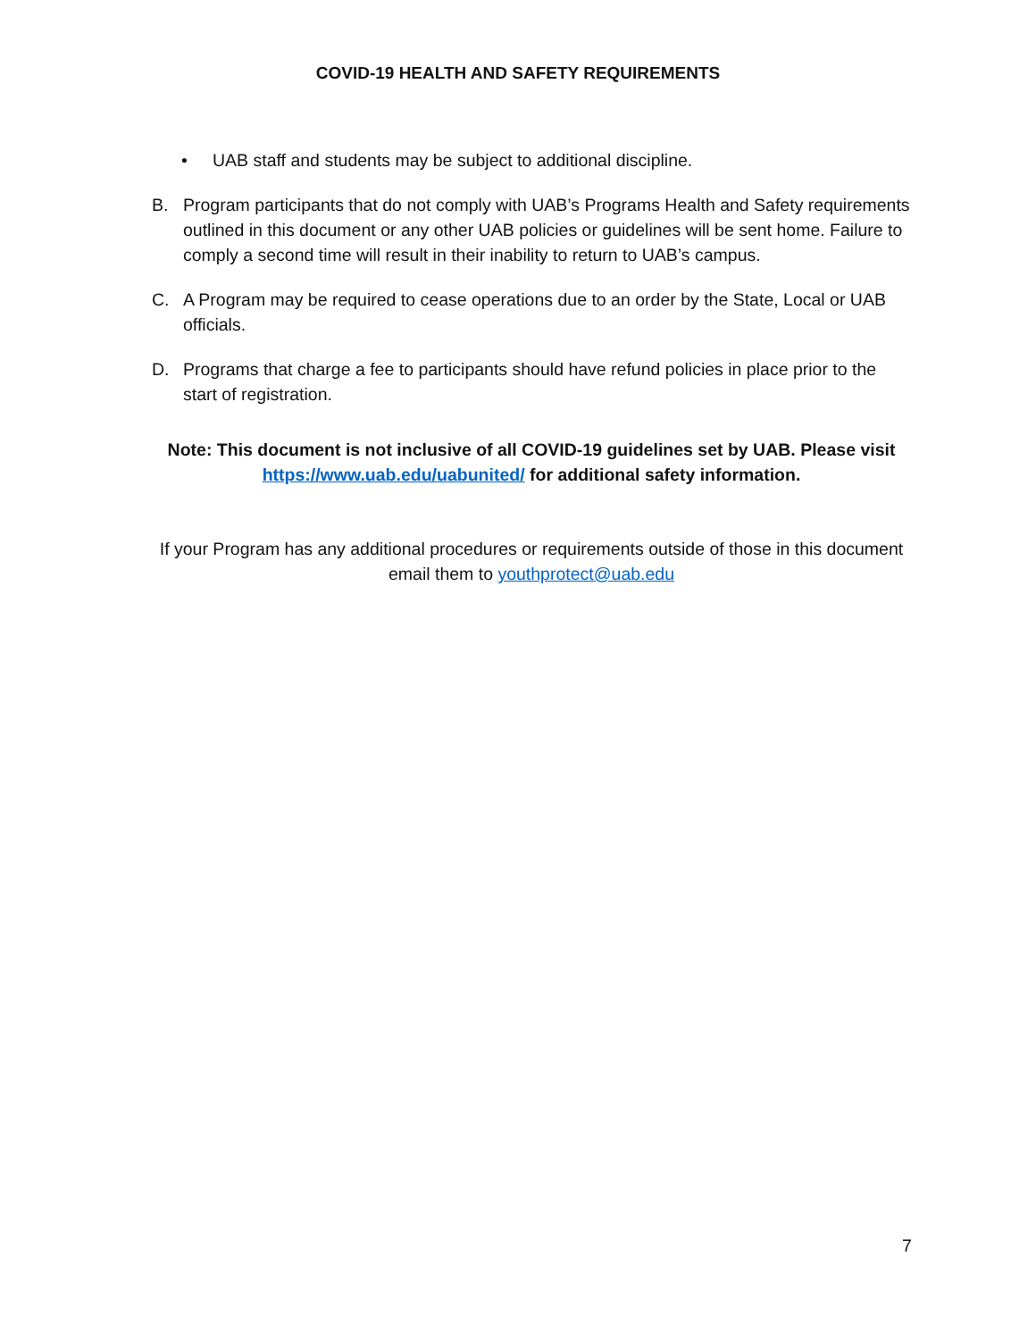COVID-19 HEALTH AND SAFETY REQUIREMENTS
• UAB staff and students may be subject to additional discipline.
B. Program participants that do not comply with UAB’s Programs Health and Safety requirements outlined in this document or any other UAB policies or guidelines will be sent home. Failure to comply a second time will result in their inability to return to UAB’s campus.
C. A Program may be required to cease operations due to an order by the State, Local or UAB officials.
D. Programs that charge a fee to participants should have refund policies in place prior to the start of registration.
Note: This document is not inclusive of all COVID-19 guidelines set by UAB. Please visit https://www.uab.edu/uabunited/ for additional safety information.
If your Program has any additional procedures or requirements outside of those in this document email them to youthprotect@uab.edu
7